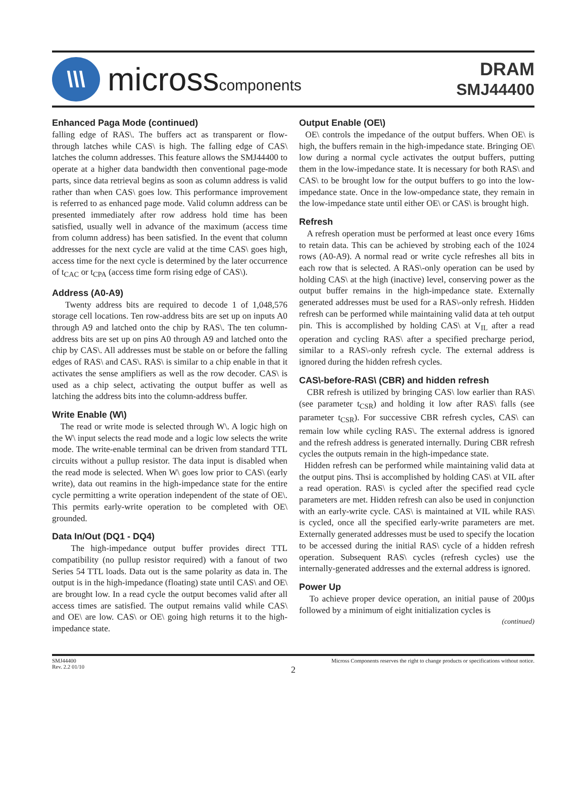\\\
microsscomponents
DRAM
SMJ44400
Enhanced Paga Mode (continued)
falling edge of RAS\. The buffers act as transparent or flow-through latches while CAS\ is high. The falling edge of CAS\ latches the column addresses. This feature allows the SMJ44400 to operate at a higher data bandwidth then conventional page-mode parts, since data retrieval begins as soon as column address is valid rather than when CAS\ goes low. This performance improvement is referred to as enhanced page mode. Valid column address can be presented immediately after row address hold time has been satisfied, usually well in advance of the maximum (access time from column address) has been satisfied. In the event that column addresses for the next cycle are valid at the time CAS\ goes high, access time for the next cycle is determined by the later occurrence of t<sub>CAC</sub> or t<sub>CPA</sub> (access time form rising edge of CAS\).
Address (A0-A9)
Twenty address bits are required to decode 1 of 1,048,576 storage cell locations. Ten row-address bits are set up on inputs A0 through A9 and latched onto the chip by RAS\. The ten column-address bits are set up on pins A0 through A9 and latched onto the chip by CAS\. All addresses must be stable on or before the falling edges of RAS\ and CAS\. RAS\ is similar to a chip enable in that it activates the sense amplifiers as well as the row decoder. CAS\ is used as a chip select, activating the output buffer as well as latching the address bits into the column-address buffer.
Write Enable (W\)
The read or write mode is selected through W\. A logic high on the W\ input selects the read mode and a logic low selects the write mode. The write-enable terminal can be driven from standard TTL circuits without a pullup resistor. The data input is disabled when the read mode is selected. When W\ goes low prior to CAS\ (early write), data out reamins in the high-impedance state for the entire cycle permitting a write operation independent of the state of OE\. This permits early-write operation to be completed with OE\ grounded.
Data In/Out (DQ1 - DQ4)
The high-impedance output buffer provides direct TTL compatibility (no pullup resistor required) with a fanout of two Series 54 TTL loads. Data out is the same polarity as data in. The output is in the high-impedance (floating) state until CAS\ and OE\ are brought low. In a read cycle the output becomes valid after all access times are satisfied. The output remains valid while CAS\ and OE\ are low. CAS\ or OE\ going high returns it to the high-impedance state.
Output Enable (OE\)
OE\ controls the impedance of the output buffers. When OE\ is high, the buffers remain in the high-impedance state. Bringing OE\ low during a normal cycle activates the output buffers, putting them in the low-impedance state. It is necessary for both RAS\ and CAS\ to be brought low for the output buffers to go into the low-impedance state. Once in the low-ompedance state, they remain in the low-impedance state until either OE\ or CAS\ is brought high.
Refresh
A refresh operation must be performed at least once every 16ms to retain data. This can be achieved by strobing each of the 1024 rows (A0-A9). A normal read or write cycle refreshes all bits in each row that is selected. A RAS\-only operation can be used by holding CAS\ at the high (inactive) level, conserving power as the output buffer remains in the high-impedance state. Externally generated addresses must be used for a RAS\-only refresh. Hidden refresh can be performed while maintaining valid data at teh output pin. This is accomplished by holding CAS\ at V<sub>IL</sub> after a read operation and cycling RAS\ after a specified precharge period, similar to a RAS\-only refresh cycle. The external address is ignored during the hidden refresh cycles.
CAS\-before-RAS\ (CBR) and hidden refresh
CBR refresh is utilized by bringing CAS\ low earlier than RAS\ (see parameter t<sub>CSR</sub>) and holding it low after RAS\ falls (see parameter t<sub>CSR</sub>). For successive CBR refresh cycles, CAS\ can remain low while cycling RAS\. The external address is ignored and the refresh address is generated internally. During CBR refresh cycles the outputs remain in the high-impedance state.
Hidden refresh can be performed while maintaining valid data at the output pins. Thsi is accomplished by holding CAS\ at VIL after a read operation. RAS\ is cycled after the specified read cycle parameters are met. Hidden refresh can also be used in conjunction with an early-write cycle. CAS\ is maintained at VIL while RAS\ is cycled, once all the specified early-write parameters are met. Externally generated addresses must be used to specify the location to be accessed during the initial RAS\ cycle of a hidden refresh operation. Subsequent RAS\ cycles (refresh cycles) use the internally-generated addresses and the external address is ignored.
Power Up
To achieve proper device operation, an initial pause of 200µs followed by a minimum of eight initialization cycles is
(continued)
SMJ44400
Rev. 2.2 01/10
Micross Components reserves the right to change products or specifications without notice.
2